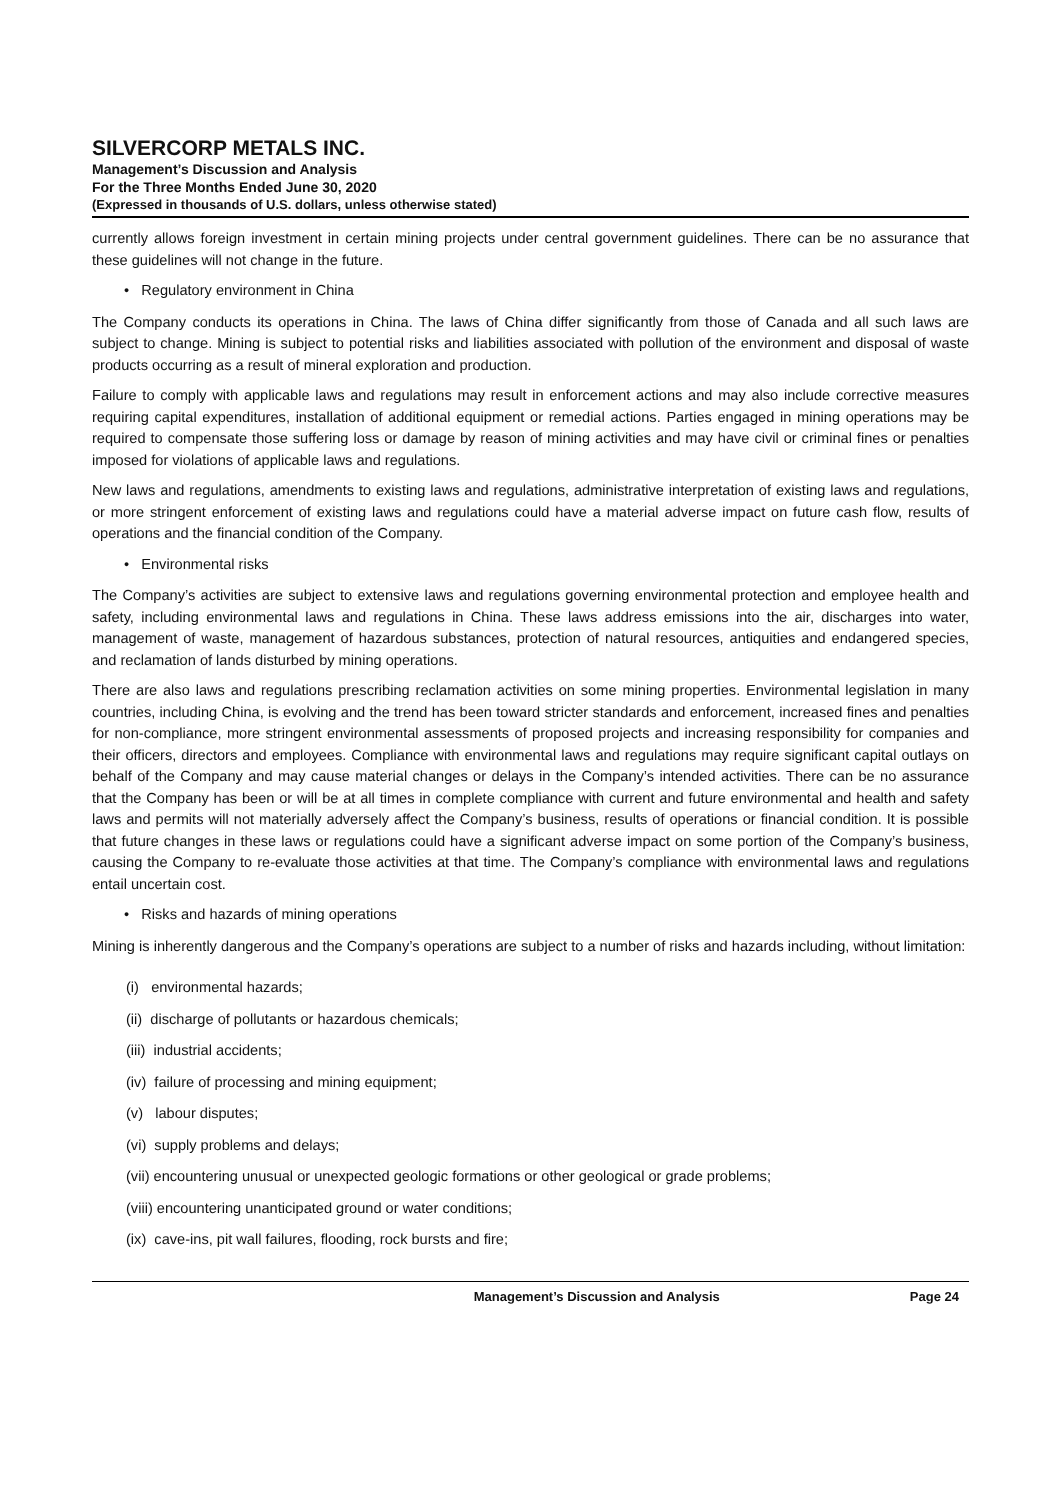SILVERCORP METALS INC.
Management’s Discussion and Analysis
For the Three Months Ended June 30, 2020
(Expressed in thousands of U.S. dollars, unless otherwise stated)
currently allows foreign investment in certain mining projects under central government guidelines. There can be no assurance that these guidelines will not change in the future.
• Regulatory environment in China
The Company conducts its operations in China. The laws of China differ significantly from those of Canada and all such laws are subject to change. Mining is subject to potential risks and liabilities associated with pollution of the environment and disposal of waste products occurring as a result of mineral exploration and production.
Failure to comply with applicable laws and regulations may result in enforcement actions and may also include corrective measures requiring capital expenditures, installation of additional equipment or remedial actions. Parties engaged in mining operations may be required to compensate those suffering loss or damage by reason of mining activities and may have civil or criminal fines or penalties imposed for violations of applicable laws and regulations.
New laws and regulations, amendments to existing laws and regulations, administrative interpretation of existing laws and regulations, or more stringent enforcement of existing laws and regulations could have a material adverse impact on future cash flow, results of operations and the financial condition of the Company.
• Environmental risks
The Company’s activities are subject to extensive laws and regulations governing environmental protection and employee health and safety, including environmental laws and regulations in China. These laws address emissions into the air, discharges into water, management of waste, management of hazardous substances, protection of natural resources, antiquities and endangered species, and reclamation of lands disturbed by mining operations.
There are also laws and regulations prescribing reclamation activities on some mining properties. Environmental legislation in many countries, including China, is evolving and the trend has been toward stricter standards and enforcement, increased fines and penalties for non-compliance, more stringent environmental assessments of proposed projects and increasing responsibility for companies and their officers, directors and employees. Compliance with environmental laws and regulations may require significant capital outlays on behalf of the Company and may cause material changes or delays in the Company’s intended activities. There can be no assurance that the Company has been or will be at all times in complete compliance with current and future environmental and health and safety laws and permits will not materially adversely affect the Company’s business, results of operations or financial condition. It is possible that future changes in these laws or regulations could have a significant adverse impact on some portion of the Company’s business, causing the Company to re-evaluate those activities at that time. The Company’s compliance with environmental laws and regulations entail uncertain cost.
• Risks and hazards of mining operations
Mining is inherently dangerous and the Company’s operations are subject to a number of risks and hazards including, without limitation:
(i) environmental hazards;
(ii) discharge of pollutants or hazardous chemicals;
(iii) industrial accidents;
(iv) failure of processing and mining equipment;
(v) labour disputes;
(vi) supply problems and delays;
(vii) encountering unusual or unexpected geologic formations or other geological or grade problems;
(viii) encountering unanticipated ground or water conditions;
(ix) cave-ins, pit wall failures, flooding, rock bursts and fire;
Management’s Discussion and Analysis Page 24